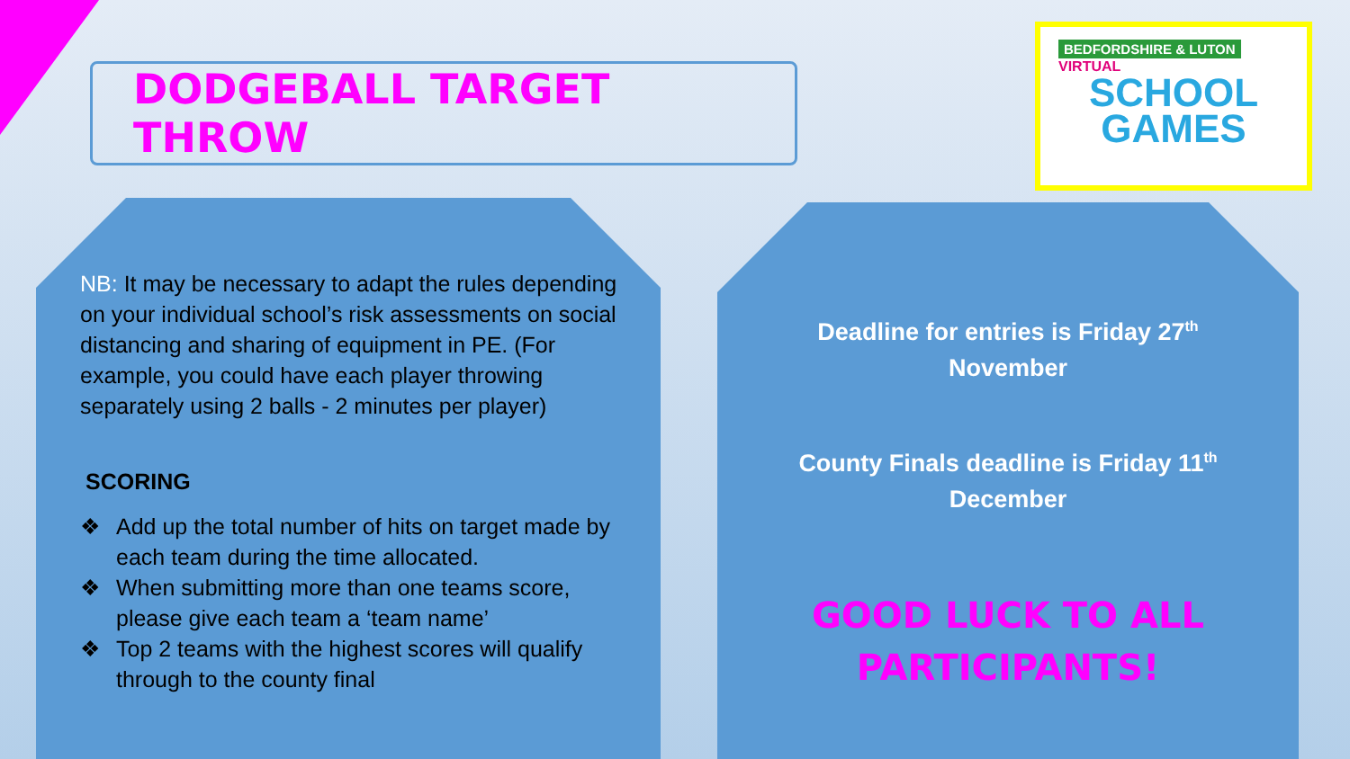DODGEBALL TARGET THROW
BEDFORDSHIRE & LUTON
VIRTUAL
SCHOOL
GAMES
NB: It may be necessary to adapt the rules depending on your individual school’s risk assessments on social distancing and sharing of equipment in PE. (For example, you could have each player throwing separately using 2 balls - 2 minutes per player)
SCORING
❖ Add up the total number of hits on target made by each team during the time allocated.
❖ When submitting more than one teams score, please give each team a ‘team name’
❖ Top 2 teams with the highest scores will qualify through to the county final
Deadline for entries is Friday 27<sup>th</sup>
November
County Finals deadline is Friday 11<sup>th</sup>
December
GOOD LUCK TO ALL
PARTICIPANTS!